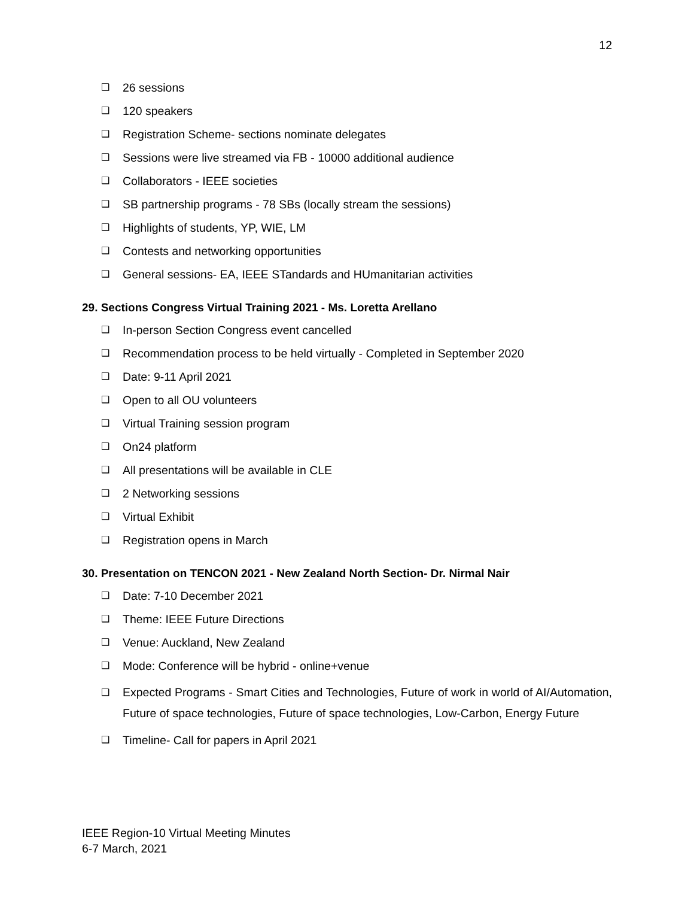12
❑ 26 sessions
❑ 120 speakers
❑ Registration Scheme- sections nominate delegates
❑ Sessions were live streamed via FB - 10000 additional audience
❑ Collaborators - IEEE societies
❑ SB partnership programs - 78 SBs (locally stream the sessions)
❑ Highlights of students, YP, WIE, LM
❑ Contests and networking opportunities
❑ General sessions- EA, IEEE STandards and HUmanitarian activities
29. Sections Congress Virtual Training 2021 - Ms. Loretta Arellano
❑ In-person Section Congress event cancelled
❑ Recommendation process to be held virtually - Completed in September 2020
❑ Date: 9-11 April 2021
❑ Open to all OU volunteers
❑ Virtual Training session program
❑ On24 platform
❑ All presentations will be available in CLE
❑ 2 Networking sessions
❑ Virtual Exhibit
❑ Registration opens in March
30. Presentation on TENCON 2021 - New Zealand North Section- Dr. Nirmal Nair
❑ Date: 7-10 December 2021
❑ Theme: IEEE Future Directions
❑ Venue: Auckland, New Zealand
❑ Mode: Conference will be hybrid - online+venue
❑ Expected Programs - Smart Cities and Technologies, Future of work in world of AI/Automation, Future of space technologies, Future of space technologies, Low-Carbon, Energy Future
❑ Timeline- Call for papers in April 2021
IEEE Region-10 Virtual Meeting Minutes
6-7 March, 2021